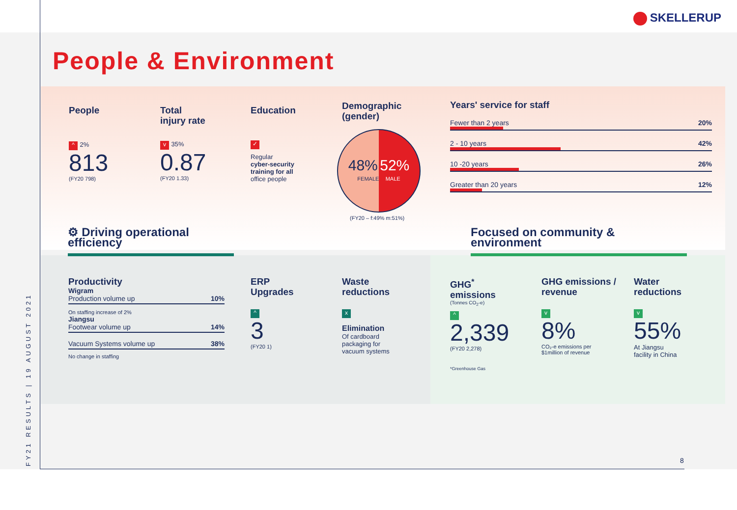SKELLERUP
People & Environment
People
^ 2%
813
(FY20 798)
Total
injury rate
v 35%
0.87
(FY20 1.33)
Education
✓
Regular
cyber-security
training for all
office people
Demographic
(gender)
48% 52%
FEMALE MALE
(FY20 – f:49% m:51%)
Years' service for staff
Fewer than 2 years 20%
2 - 10 years 42%
10 -20 years 26%
Greater than 20 years 12%
⚙ Driving operational efficiency Focused on community & environment
Productivity
Wigram
Production volume up 10%
On staffing increase of 2%
Jiangsu
Footwear volume up 14%
Vacuum Systems volume up 38%
No change in staffing
ERP
Upgrades
^
3
(FY20 1)
Waste
reductions
x
Elimination
Of cardboard
packaging for
vacuum systems
GHG<sup>*</sup>
emissions
(Tonnes CO<sub>2</sub>-e)
^
2,339
(FY20 2,278)
*Greenhouse Gas
GHG emissions /
revenue
v
8%
CO₂-e emissions per
$1million of revenue
Water
reductions
v
55%
At Jiangsu
facility in China
FY21 RESULTS | 19 AUGUST 2021
8